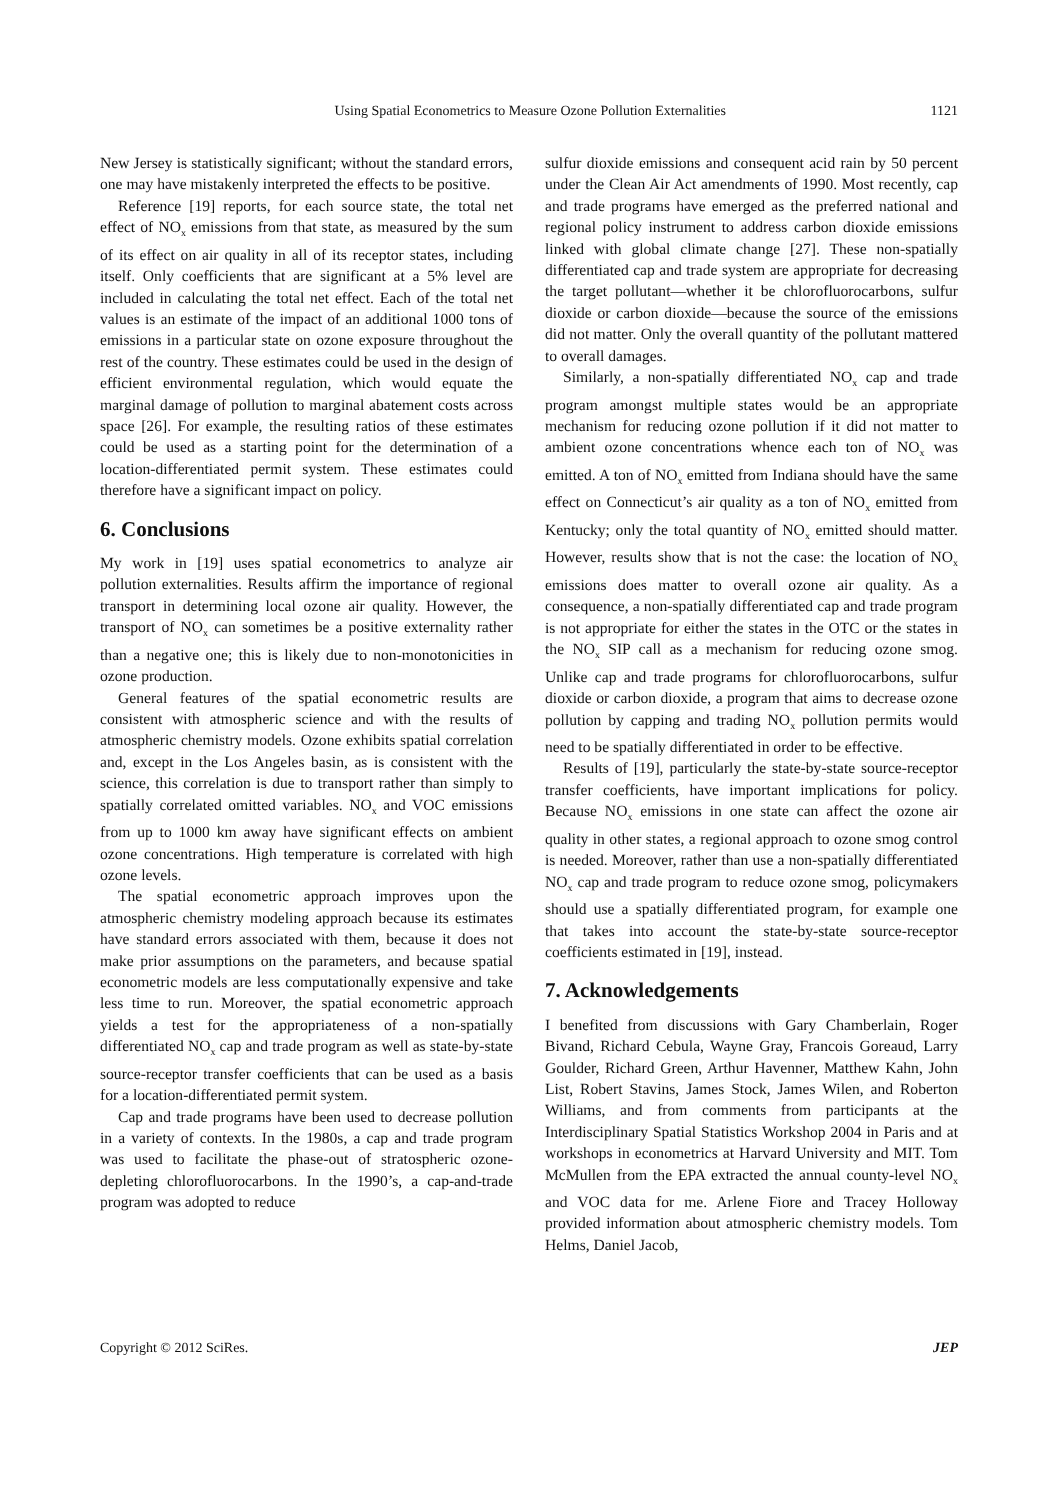Using Spatial Econometrics to Measure Ozone Pollution Externalities 1121
New Jersey is statistically significant; without the standard errors, one may have mistakenly interpreted the effects to be positive.
Reference [19] reports, for each source state, the total net effect of NO<sub>x</sub> emissions from that state, as measured by the sum of its effect on air quality in all of its receptor states, including itself. Only coefficients that are significant at a 5% level are included in calculating the total net effect. Each of the total net values is an estimate of the impact of an additional 1000 tons of emissions in a particular state on ozone exposure throughout the rest of the country. These estimates could be used in the design of efficient environmental regulation, which would equate the marginal damage of pollution to marginal abatement costs across space [26]. For example, the resulting ratios of these estimates could be used as a starting point for the determination of a location-differentiated permit system. These estimates could therefore have a significant impact on policy.
6. Conclusions
My work in [19] uses spatial econometrics to analyze air pollution externalities. Results affirm the importance of regional transport in determining local ozone air quality. However, the transport of NO<sub>x</sub> can sometimes be a positive externality rather than a negative one; this is likely due to non-monotonicities in ozone production.
General features of the spatial econometric results are consistent with atmospheric science and with the results of atmospheric chemistry models. Ozone exhibits spatial correlation and, except in the Los Angeles basin, as is consistent with the science, this correlation is due to transport rather than simply to spatially correlated omitted variables. NO<sub>x</sub> and VOC emissions from up to 1000 km away have significant effects on ambient ozone concentrations. High temperature is correlated with high ozone levels.
The spatial econometric approach improves upon the atmospheric chemistry modeling approach because its estimates have standard errors associated with them, because it does not make prior assumptions on the parameters, and because spatial econometric models are less computationally expensive and take less time to run. Moreover, the spatial econometric approach yields a test for the appropriateness of a non-spatially differentiated NO<sub>x</sub> cap and trade program as well as state-by-state source-receptor transfer coefficients that can be used as a basis for a location-differentiated permit system.
Cap and trade programs have been used to decrease pollution in a variety of contexts. In the 1980s, a cap and trade program was used to facilitate the phase-out of stratospheric ozone-depleting chlorofluorocarbons. In the 1990’s, a cap-and-trade program was adopted to reduce
sulfur dioxide emissions and consequent acid rain by 50 percent under the Clean Air Act amendments of 1990. Most recently, cap and trade programs have emerged as the preferred national and regional policy instrument to address carbon dioxide emissions linked with global climate change [27]. These non-spatially differentiated cap and trade system are appropriate for decreasing the target pollutant—whether it be chlorofluorocarbons, sulfur dioxide or carbon dioxide—because the source of the emissions did not matter. Only the overall quantity of the pollutant mattered to overall damages.
Similarly, a non-spatially differentiated NO<sub>x</sub> cap and trade program amongst multiple states would be an appropriate mechanism for reducing ozone pollution if it did not matter to ambient ozone concentrations whence each ton of NO<sub>x</sub> was emitted. A ton of NO<sub>x</sub> emitted from Indiana should have the same effect on Connecticut’s air quality as a ton of NO<sub>x</sub> emitted from Kentucky; only the total quantity of NO<sub>x</sub> emitted should matter. However, results show that is not the case: the location of NO<sub>x</sub> emissions does matter to overall ozone air quality. As a consequence, a non-spatially differentiated cap and trade program is not appropriate for either the states in the OTC or the states in the NO<sub>x</sub> SIP call as a mechanism for reducing ozone smog. Unlike cap and trade programs for chlorofluorocarbons, sulfur dioxide or carbon dioxide, a program that aims to decrease ozone pollution by capping and trading NO<sub>x</sub> pollution permits would need to be spatially differentiated in order to be effective.
Results of [19], particularly the state-by-state source-receptor transfer coefficients, have important implications for policy. Because NO<sub>x</sub> emissions in one state can affect the ozone air quality in other states, a regional approach to ozone smog control is needed. Moreover, rather than use a non-spatially differentiated NO<sub>x</sub> cap and trade program to reduce ozone smog, policymakers should use a spatially differentiated program, for example one that takes into account the state-by-state source-receptor coefficients estimated in [19], instead.
7. Acknowledgements
I benefited from discussions with Gary Chamberlain, Roger Bivand, Richard Cebula, Wayne Gray, Francois Goreaud, Larry Goulder, Richard Green, Arthur Havenner, Matthew Kahn, John List, Robert Stavins, James Stock, James Wilen, and Roberton Williams, and from comments from participants at the Interdisciplinary Spatial Statistics Workshop 2004 in Paris and at workshops in econometrics at Harvard University and MIT. Tom McMullen from the EPA extracted the annual county-level NO<sub>x</sub> and VOC data for me. Arlene Fiore and Tracey Holloway provided information about atmospheric chemistry models. Tom Helms, Daniel Jacob,
Copyright © 2012 SciRes. JEP